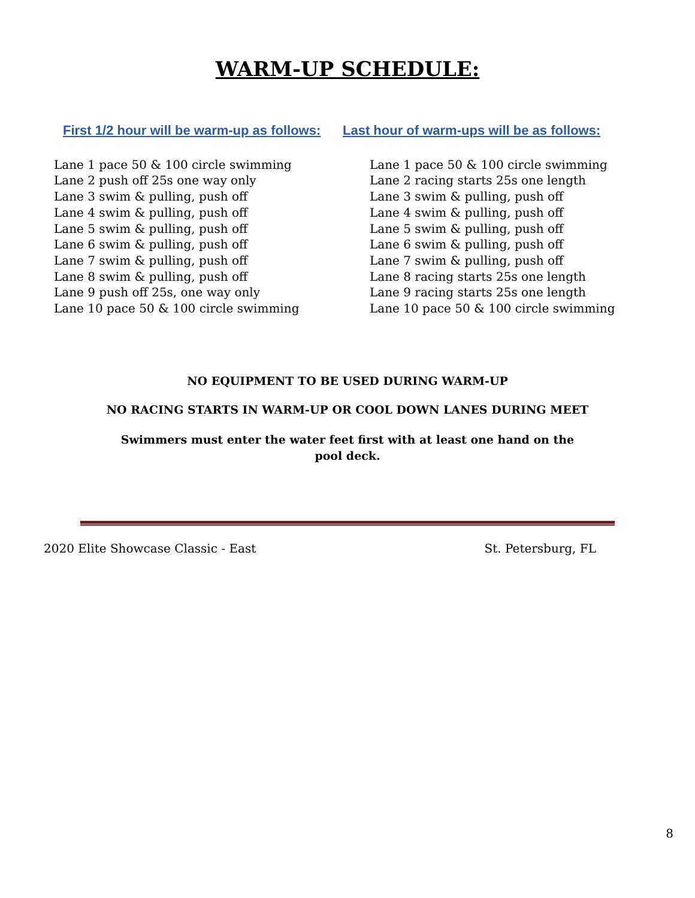WARM-UP SCHEDULE:
First 1/2 hour will be warm-up as follows:
Lane 1 pace 50 & 100 circle swimming
Lane 2 push off 25s one way only
Lane 3 swim & pulling, push off
Lane 4 swim & pulling, push off
Lane 5 swim & pulling, push off
Lane 6 swim & pulling, push off
Lane 7 swim & pulling, push off
Lane 8 swim & pulling, push off
Lane 9 push off 25s, one way only
Lane 10 pace 50 & 100 circle swimming
Last hour of warm-ups will be as follows:
Lane 1 pace 50 & 100 circle swimming
Lane 2 racing starts 25s one length
Lane 3 swim & pulling, push off
Lane 4 swim & pulling, push off
Lane 5 swim & pulling, push off
Lane 6 swim & pulling, push off
Lane 7 swim & pulling, push off
Lane 8 racing starts 25s one length
Lane 9 racing starts 25s one length
Lane 10 pace 50 & 100 circle swimming
NO EQUIPMENT TO BE USED DURING WARM-UP
NO RACING STARTS IN WARM-UP OR COOL DOWN LANES DURING MEET
Swimmers must enter the water feet first with at least one hand on the
pool deck.
2020 Elite Showcase Classic - East St. Petersburg, FL
8